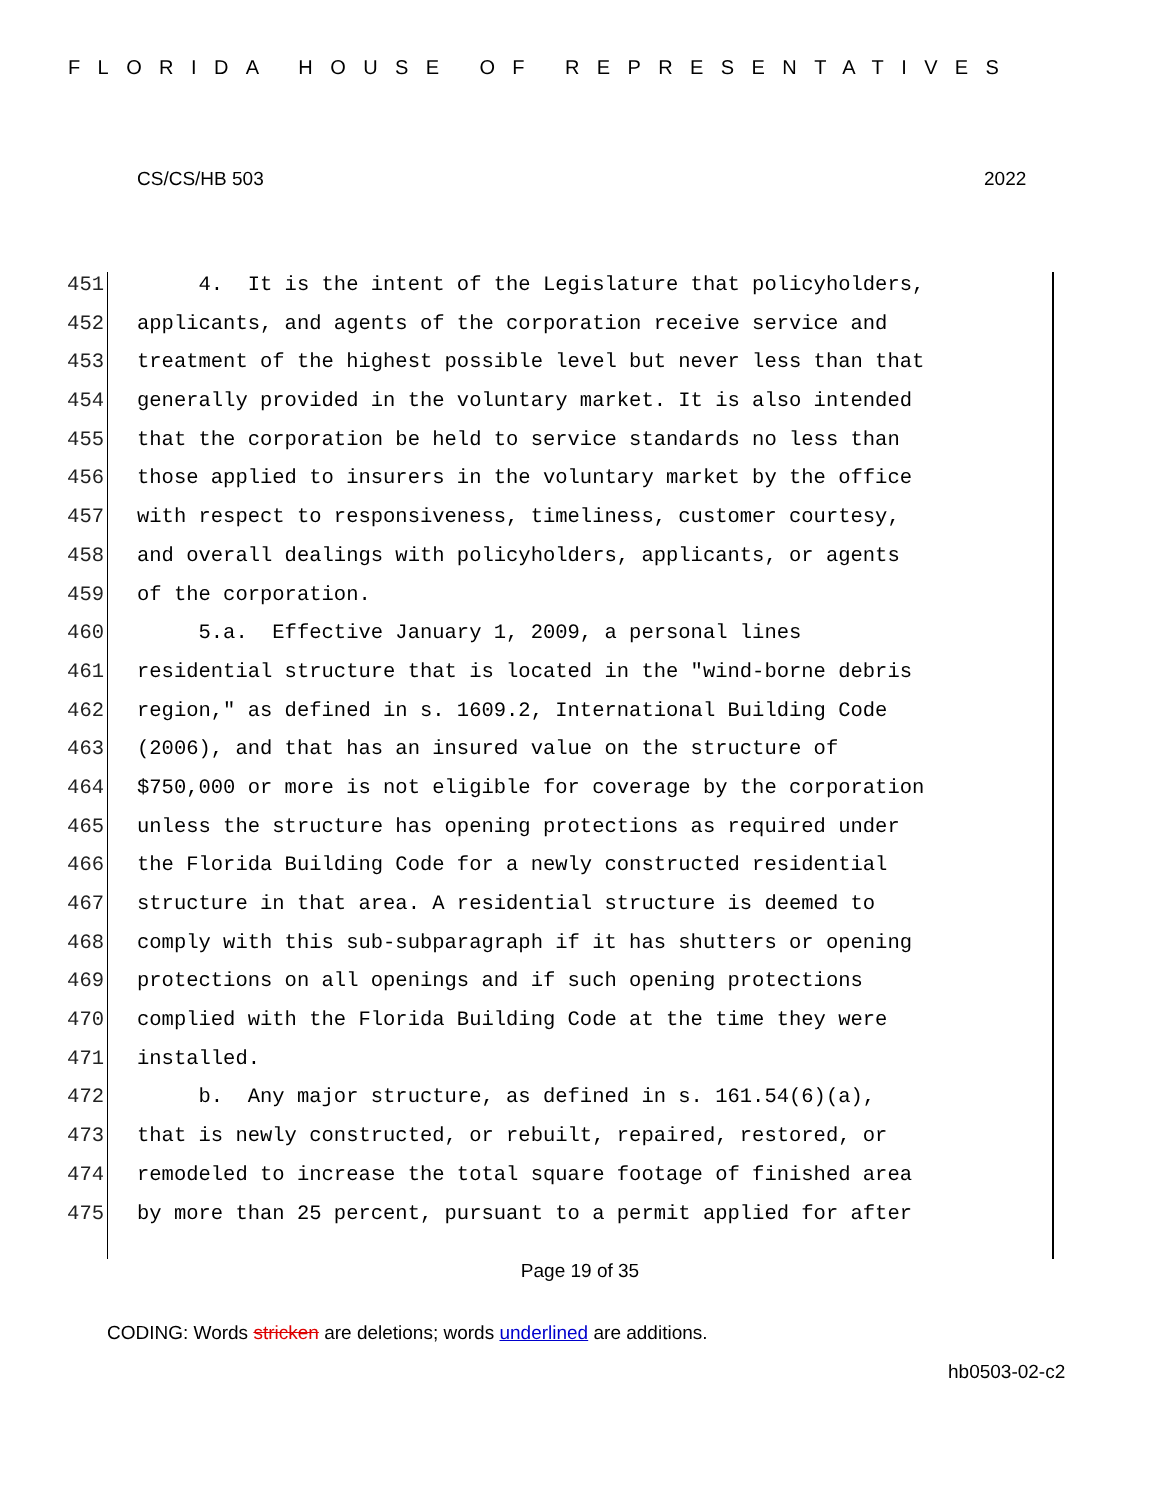FLORIDA HOUSE OF REPRESENTATIVES
CS/CS/HB 503 2022
451 4. It is the intent of the Legislature that policyholders,
452 applicants, and agents of the corporation receive service and
453 treatment of the highest possible level but never less than that
454 generally provided in the voluntary market. It is also intended
455 that the corporation be held to service standards no less than
456 those applied to insurers in the voluntary market by the office
457 with respect to responsiveness, timeliness, customer courtesy,
458 and overall dealings with policyholders, applicants, or agents
459 of the corporation.
460 5.a. Effective January 1, 2009, a personal lines
461 residential structure that is located in the "wind-borne debris
462 region," as defined in s. 1609.2, International Building Code
463 (2006), and that has an insured value on the structure of
464 $750,000 or more is not eligible for coverage by the corporation
465 unless the structure has opening protections as required under
466 the Florida Building Code for a newly constructed residential
467 structure in that area. A residential structure is deemed to
468 comply with this sub-subparagraph if it has shutters or opening
469 protections on all openings and if such opening protections
470 complied with the Florida Building Code at the time they were
471 installed.
472 b. Any major structure, as defined in s. 161.54(6)(a),
473 that is newly constructed, or rebuilt, repaired, restored, or
474 remodeled to increase the total square footage of finished area
475 by more than 25 percent, pursuant to a permit applied for after
Page 19 of 35
CODING: Words stricken are deletions; words underlined are additions.
hb0503-02-c2